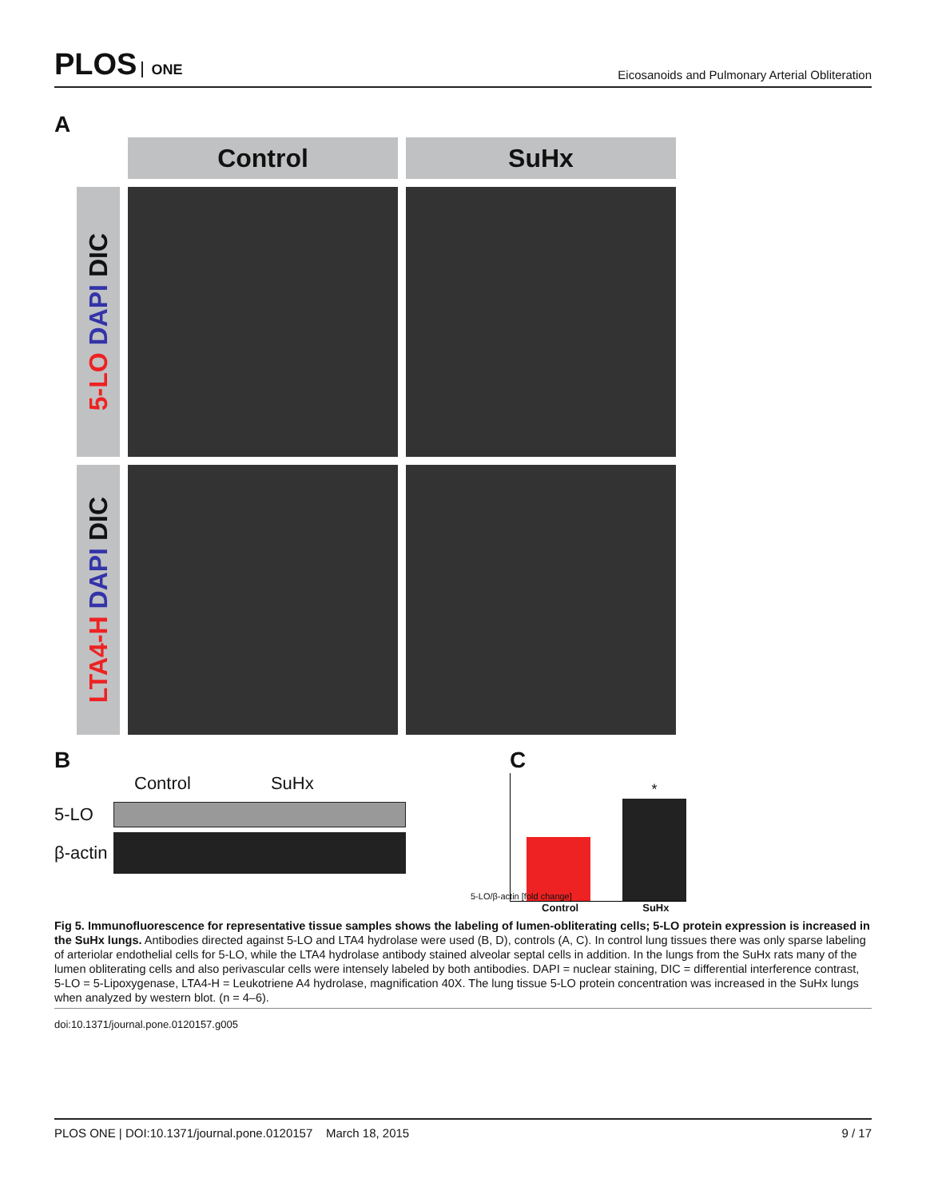PLOS ONE
Eicosanoids and Pulmonary Arterial Obliteration
A
Control
SuHx
5-LO DAPI DIC
LTA4-H DAPI DIC
B
Control SuHx
5-LO
β-actin
C
5-LO/β-actin [fold change]
*
Control SuHx
Fig 5. Immunofluorescence for representative tissue samples shows the labeling of lumen-obliterating cells; 5-LO protein expression is increased in the SuHx lungs. Antibodies directed against 5-LO and LTA4 hydrolase were used (B, D), controls (A, C). In control lung tissues there was only sparse labeling of arteriolar endothelial cells for 5-LO, while the LTA4 hydrolase antibody stained alveolar septal cells in addition. In the lungs from the SuHx rats many of the lumen obliterating cells and also perivascular cells were intensely labeled by both antibodies. DAPI = nuclear staining, DIC = differential interference contrast, 5-LO = 5-Lipoxygenase, LTA4-H = Leukotriene A4 hydrolase, magnification 40X. The lung tissue 5-LO protein concentration was increased in the SuHx lungs when analyzed by western blot. (n = 4–6).
doi:10.1371/journal.pone.0120157.g005
PLOS ONE | DOI:10.1371/journal.pone.0120157 March 18, 2015 9 / 17